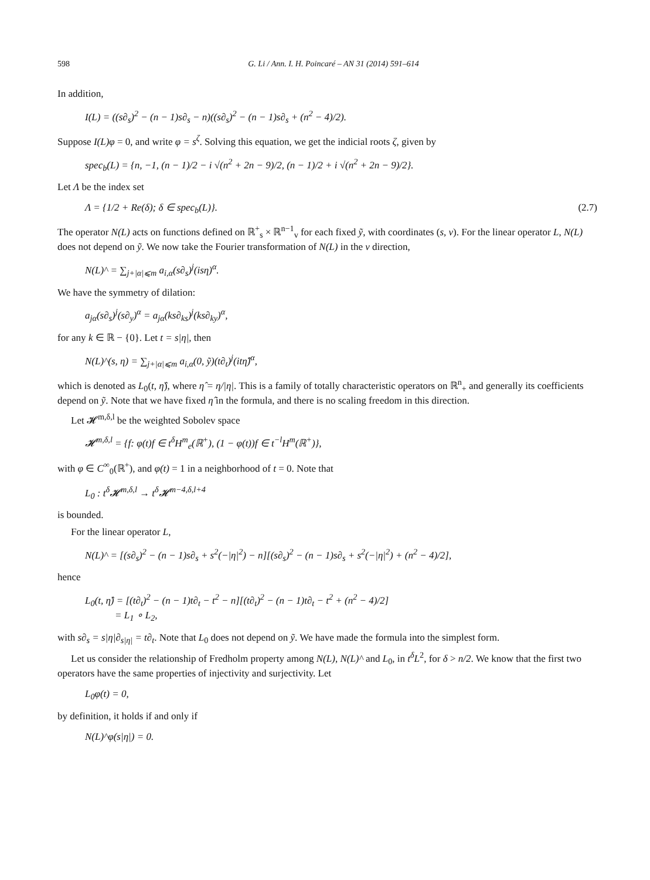598 G. Li / Ann. I. H. Poincaré – AN 31 (2014) 591–614
In addition,
I(L) = ((s∂<sub>s</sub>)<sup>2</sup> − (n − 1)s∂<sub>s</sub> − n)((s∂<sub>s</sub>)<sup>2</sup> − (n − 1)s∂<sub>s</sub> + (n<sup>2</sup> − 4)/2).
Suppose I(L)φ = 0, and write φ = s<sup>ζ</sup>. Solving this equation, we get the indicial roots ζ, given by
spec<sub>b</sub>(L) = {n, −1, (n − 1)/2 − i √(n<sup>2</sup> + 2n − 9)/2, (n − 1)/2 + i √(n<sup>2</sup> + 2n − 9)/2}.
Let Λ be the index set
Λ = {1/2 + Re(δ); δ ∈ spec<sub>b</sub>(L)}. (2.7)
The operator N(L) acts on functions defined on ℝ<sup>+</sup><sub>s</sub> × ℝ<sup>n−1</sup><sub>v</sub> for each fixed ỹ, with coordinates (s, v). For the linear operator L, N(L) does not depend on ỹ. We now take the Fourier transformation of N(L) in the v direction,
N(L)^ = ∑<sub>j+|α|⩽m</sub> a<sub>i,α</sub>(s∂<sub>s</sub>)<sup>j</sup>(isη)<sup>α</sup>.
We have the symmetry of dilation:
a<sub>jα</sub>(s∂<sub>s</sub>)<sup>j</sup>(s∂<sub>y</sub>)<sup>α</sup> = a<sub>jα</sub>(ks∂<sub>ks</sub>)<sup>j</sup>(ks∂<sub>ky</sub>)<sup>α</sup>,
for any k ∈ ℝ − {0}. Let t = s|η|, then
N(L)^(s, η) = ∑<sub>j+|α|⩽m</sub> a<sub>i,α</sub>(0, ỹ)(t∂<sub>t</sub>)<sup>j</sup>(itη̂)<sup>α</sup>,
which is denoted as L<sub>0</sub>(t, η̂), where η̂ = η/|η|. This is a family of totally characteristic operators on ℝ<sup>n</sup><sub>+</sub> and generally its coefficients depend on ỹ. Note that we have fixed η̂ in the formula, and there is no scaling freedom in this direction.
Let 𝓗<sup>m,δ,l</sup> be the weighted Sobolev space
𝓗<sup>m,δ,l</sup> = {f: φ(t)f ∈ t<sup>δ</sup>H<sup>m</sup><sub>e</sub>(ℝ<sup>+</sup>), (1 − φ(t))f ∈ t<sup>−l</sup>H<sup>m</sup>(ℝ<sup>+</sup>)},
with φ ∈ C<sup>∞</sup><sub>0</sub>(ℝ<sup>+</sup>), and φ(t) = 1 in a neighborhood of t = 0. Note that
L<sub>0</sub> : t<sup>δ</sup>𝓗<sup>m,δ,l</sup> → t<sup>δ</sup>𝓗<sup>m−4,δ,l+4</sup>
is bounded.
For the linear operator L,
N(L)^ = [(s∂<sub>s</sub>)<sup>2</sup> − (n − 1)s∂<sub>s</sub> + s<sup>2</sup>(−|η|<sup>2</sup>) − n][(s∂<sub>s</sub>)<sup>2</sup> − (n − 1)s∂<sub>s</sub> + s<sup>2</sup>(−|η|<sup>2</sup>) + (n<sup>2</sup> − 4)/2],
hence
L<sub>0</sub>(t, η̂) = [(t∂<sub>t</sub>)<sup>2</sup> − (n − 1)t∂<sub>t</sub> − t<sup>2</sup> − n][(t∂<sub>t</sub>)<sup>2</sup> − (n − 1)t∂<sub>t</sub> − t<sup>2</sup> + (n<sup>2</sup> − 4)/2]
= L<sub>1</sub> ∘ L<sub>2</sub>,
with s∂<sub>s</sub> = s|η|∂<sub>s|η|</sub> = t∂<sub>t</sub>. Note that L<sub>0</sub> does not depend on ỹ. We have made the formula into the simplest form.
Let us consider the relationship of Fredholm property among N(L), N(L)^ and L<sub>0</sub>, in t<sup>δ</sup>L<sup>2</sup>, for δ > n/2. We know that the first two operators have the same properties of injectivity and surjectivity. Let
L<sub>0</sub>φ(t) = 0,
by definition, it holds if and only if
N(L)^φ(s|η|) = 0.